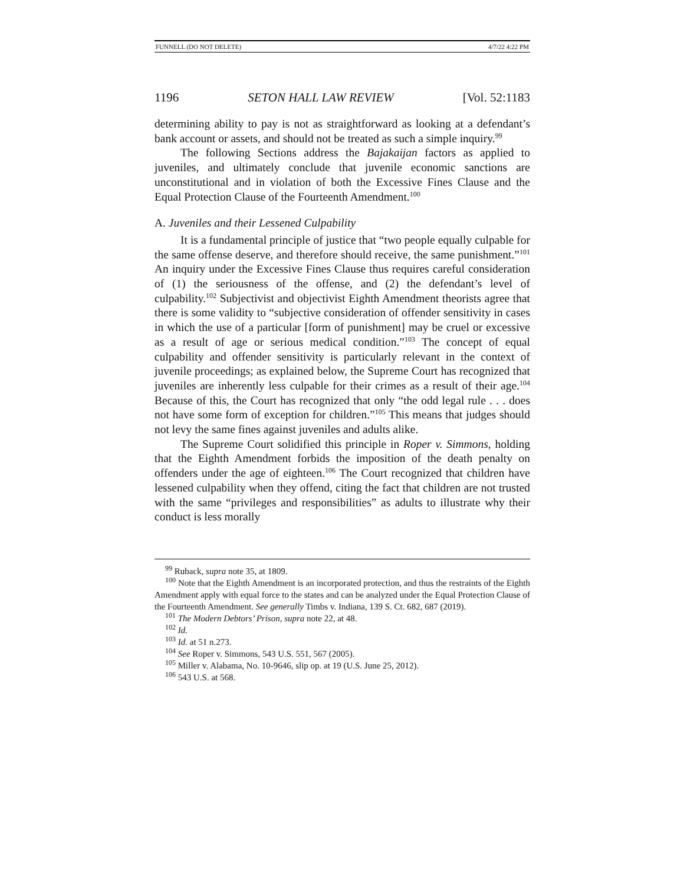FUNNELL (DO NOT DELETE) 4/7/22 4:22 PM
1196 SETON HALL LAW REVIEW [Vol. 52:1183
determining ability to pay is not as straightforward as looking at a defendant’s bank account or assets, and should not be treated as such a simple inquiry.<sup>99</sup>
The following Sections address the Bajakaijan factors as applied to juveniles, and ultimately conclude that juvenile economic sanctions are unconstitutional and in violation of both the Excessive Fines Clause and the Equal Protection Clause of the Fourteenth Amendment.<sup>100</sup>
A. Juveniles and their Lessened Culpability
It is a fundamental principle of justice that “two people equally culpable for the same offense deserve, and therefore should receive, the same punishment.”<sup>101</sup> An inquiry under the Excessive Fines Clause thus requires careful consideration of (1) the seriousness of the offense, and (2) the defendant’s level of culpability.<sup>102</sup> Subjectivist and objectivist Eighth Amendment theorists agree that there is some validity to “subjective consideration of offender sensitivity in cases in which the use of a particular [form of punishment] may be cruel or excessive as a result of age or serious medical condition.”<sup>103</sup> The concept of equal culpability and offender sensitivity is particularly relevant in the context of juvenile proceedings; as explained below, the Supreme Court has recognized that juveniles are inherently less culpable for their crimes as a result of their age.<sup>104</sup> Because of this, the Court has recognized that only “the odd legal rule . . . does not have some form of exception for children.”<sup>105</sup> This means that judges should not levy the same fines against juveniles and adults alike.
The Supreme Court solidified this principle in Roper v. Simmons, holding that the Eighth Amendment forbids the imposition of the death penalty on offenders under the age of eighteen.<sup>106</sup> The Court recognized that children have lessened culpability when they offend, citing the fact that children are not trusted with the same “privileges and responsibilities” as adults to illustrate why their conduct is less morally
<sup>99</sup> Ruback, supra note 35, at 1809.
<sup>100</sup> Note that the Eighth Amendment is an incorporated protection, and thus the restraints of the Eighth Amendment apply with equal force to the states and can be analyzed under the Equal Protection Clause of the Fourteenth Amendment. See generally Timbs v. Indiana, 139 S. Ct. 682, 687 (2019).
<sup>101</sup> The Modern Debtors’ Prison, supra note 22, at 48.
<sup>102</sup> Id.
<sup>103</sup> Id. at 51 n.273.
<sup>104</sup> See Roper v. Simmons, 543 U.S. 551, 567 (2005).
<sup>105</sup> Miller v. Alabama, No. 10-9646, slip op. at 19 (U.S. June 25, 2012).
<sup>106</sup> 543 U.S. at 568.